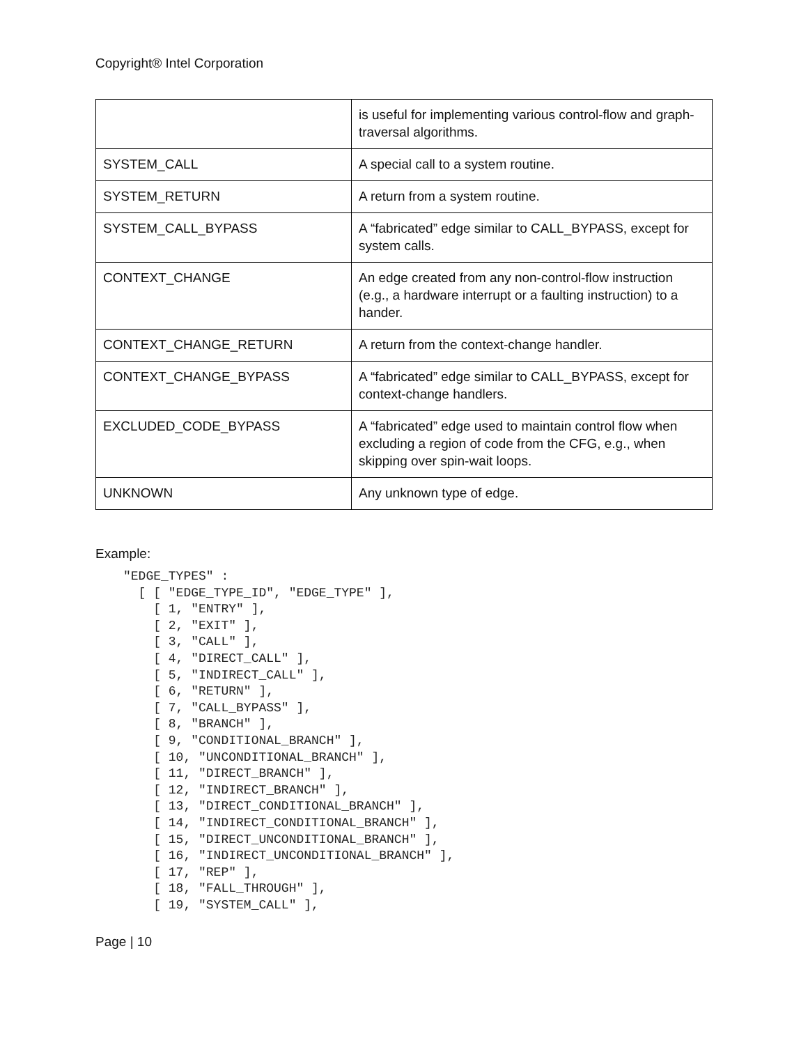Copyright® Intel Corporation
| | is useful for implementing various control-flow and graph-traversal algorithms. |
| SYSTEM_CALL | A special call to a system routine. |
| SYSTEM_RETURN | A return from a system routine. |
| SYSTEM_CALL_BYPASS | A “fabricated” edge similar to CALL_BYPASS, except for system calls. |
| CONTEXT_CHANGE | An edge created from any non-control-flow instruction (e.g., a hardware interrupt or a faulting instruction) to a hander. |
| CONTEXT_CHANGE_RETURN | A return from the context-change handler. |
| CONTEXT_CHANGE_BYPASS | A “fabricated” edge similar to CALL_BYPASS, except for context-change handlers. |
| EXCLUDED_CODE_BYPASS | A “fabricated” edge used to maintain control flow when excluding a region of code from the CFG, e.g., when skipping over spin-wait loops. |
| UNKNOWN | Any unknown type of edge. |
Example:
"EDGE_TYPES" :
  [ [ "EDGE_TYPE_ID", "EDGE_TYPE" ],
    [ 1, "ENTRY" ],
    [ 2, "EXIT" ],
    [ 3, "CALL" ],
    [ 4, "DIRECT_CALL" ],
    [ 5, "INDIRECT_CALL" ],
    [ 6, "RETURN" ],
    [ 7, "CALL_BYPASS" ],
    [ 8, "BRANCH" ],
    [ 9, "CONDITIONAL_BRANCH" ],
    [ 10, "UNCONDITIONAL_BRANCH" ],
    [ 11, "DIRECT_BRANCH" ],
    [ 12, "INDIRECT_BRANCH" ],
    [ 13, "DIRECT_CONDITIONAL_BRANCH" ],
    [ 14, "INDIRECT_CONDITIONAL_BRANCH" ],
    [ 15, "DIRECT_UNCONDITIONAL_BRANCH" ],
    [ 16, "INDIRECT_UNCONDITIONAL_BRANCH" ],
    [ 17, "REP" ],
    [ 18, "FALL_THROUGH" ],
    [ 19, "SYSTEM_CALL" ],
Page | 10